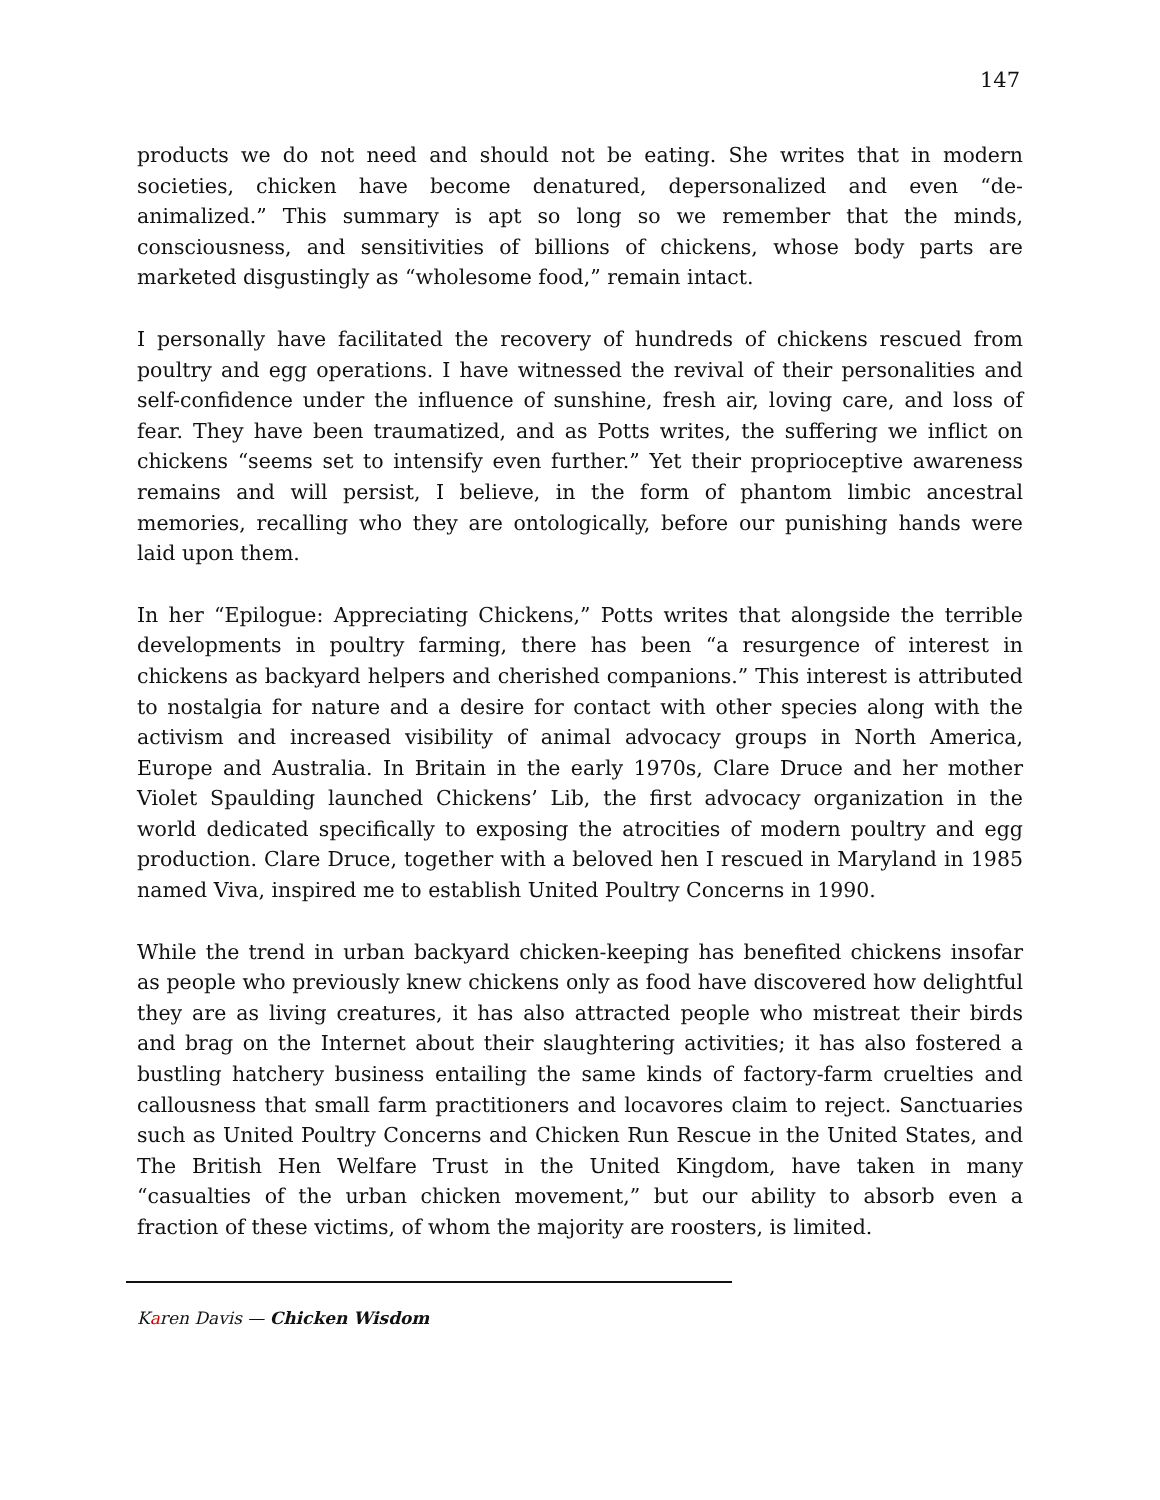147
products we do not need and should not be eating. She writes that in modern societies, chicken have become denatured, depersonalized and even “de-animalized.” This summary is apt so long so we remember that the minds, consciousness, and sensitivities of billions of chickens, whose body parts are marketed disgustingly as “wholesome food,” remain intact.
I personally have facilitated the recovery of hundreds of chickens rescued from poultry and egg operations. I have witnessed the revival of their personalities and self-confidence under the influence of sunshine, fresh air, loving care, and loss of fear. They have been traumatized, and as Potts writes, the suffering we inflict on chickens “seems set to intensify even further.” Yet their proprioceptive awareness remains and will persist, I believe, in the form of phantom limbic ancestral memories, recalling who they are ontologically, before our punishing hands were laid upon them.
In her “Epilogue: Appreciating Chickens,” Potts writes that alongside the terrible developments in poultry farming, there has been “a resurgence of interest in chickens as backyard helpers and cherished companions.” This interest is attributed to nostalgia for nature and a desire for contact with other species along with the activism and increased visibility of animal advocacy groups in North America, Europe and Australia. In Britain in the early 1970s, Clare Druce and her mother Violet Spaulding launched Chickens’ Lib, the first advocacy organization in the world dedicated specifically to exposing the atrocities of modern poultry and egg production. Clare Druce, together with a beloved hen I rescued in Maryland in 1985 named Viva, inspired me to establish United Poultry Concerns in 1990.
While the trend in urban backyard chicken-keeping has benefited chickens insofar as people who previously knew chickens only as food have discovered how delightful they are as living creatures, it has also attracted people who mistreat their birds and brag on the Internet about their slaughtering activities; it has also fostered a bustling hatchery business entailing the same kinds of factory-farm cruelties and callousness that small farm practitioners and locavores claim to reject. Sanctuaries such as United Poultry Concerns and Chicken Run Rescue in the United States, and The British Hen Welfare Trust in the United Kingdom, have taken in many “casualties of the urban chicken movement,” but our ability to absorb even a fraction of these victims, of whom the majority are roosters, is limited.
Karen Davis — Chicken Wisdom